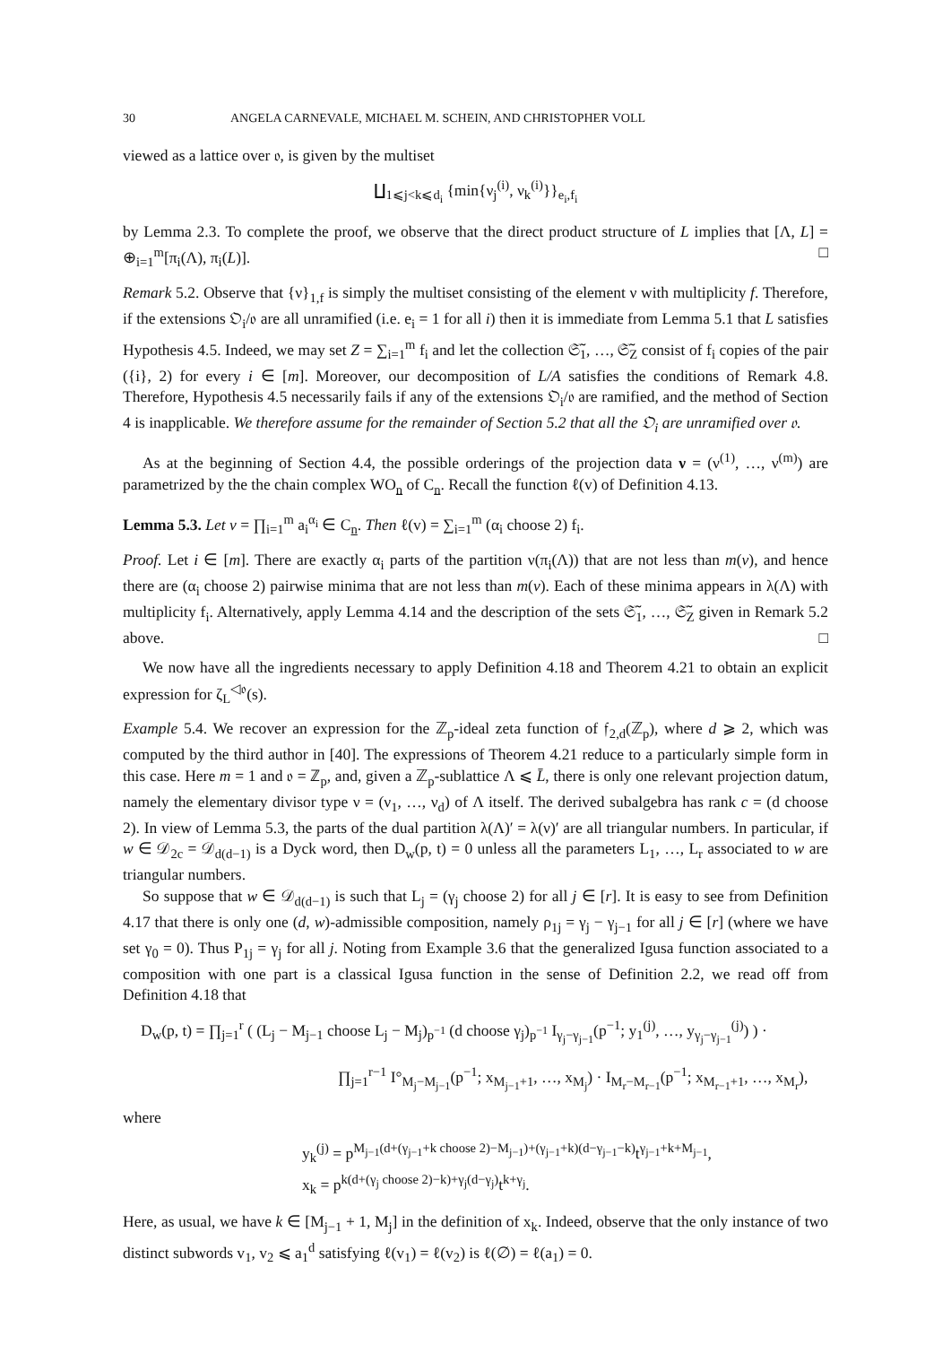30 ANGELA CARNEVALE, MICHAEL M. SCHEIN, AND CHRISTOPHER VOLL
viewed as a lattice over 𝔬, is given by the multiset
∐<sub>1⩽j<k⩽d<sub>i</sub></sub> {min{ν<sub>j</sub><sup>(i)</sup>, ν<sub>k</sub><sup>(i)</sup>}}<sub>e<sub>i</sub>,f<sub>i</sub></sub>
by Lemma 2.3. To complete the proof, we observe that the direct product structure of L implies that [Λ, L] = ⊕<sub>i=1</sub><sup>m</sup>[π<sub>i</sub>(Λ), π<sub>i</sub>(L)]. □
Remark 5.2. Observe that {ν}<sub>1,f</sub> is simply the multiset consisting of the element ν with multiplicity f. Therefore, if the extensions 𝔒<sub>i</sub>/𝔬 are all unramified (i.e. e<sub>i</sub> = 1 for all i) then it is immediate from Lemma 5.1 that L satisfies Hypothesis 4.5. Indeed, we may set Z = ∑<sub>i=1</sub><sup>m</sup> f<sub>i</sub> and let the collection 𝔖̃<sub>1</sub>, …, 𝔖̃<sub>Z</sub> consist of f<sub>i</sub> copies of the pair ({i}, 2) for every i ∈ [m]. Moreover, our decomposition of L/A satisfies the conditions of Remark 4.8. Therefore, Hypothesis 4.5 necessarily fails if any of the extensions 𝔒<sub>i</sub>/𝔬 are ramified, and the method of Section 4 is inapplicable. We therefore assume for the remainder of Section 5.2 that all the 𝔒<sub>i</sub> are unramified over 𝔬.
As at the beginning of Section 4.4, the possible orderings of the projection data ν = (ν<sup>(1)</sup>, …, ν<sup>(m)</sup>) are parametrized by the the chain complex WO<sub>n</sub> of C<sub>n</sub>. Recall the function ℓ(v) of Definition 4.13.
Lemma 5.3. Let v = ∏<sub>i=1</sub><sup>m</sup> a<sub>i</sub><sup>α<sub>i</sub></sup> ∈ C<sub>n</sub>. Then ℓ(v) = ∑<sub>i=1</sub><sup>m</sup> (α<sub>i</sub> choose 2) f<sub>i</sub>.
Proof. Let i ∈ [m]. There are exactly α<sub>i</sub> parts of the partition ν(π<sub>i</sub>(Λ)) that are not less than m(v), and hence there are (α<sub>i</sub> choose 2) pairwise minima that are not less than m(v). Each of these minima appears in λ(Λ) with multiplicity f<sub>i</sub>. Alternatively, apply Lemma 4.14 and the description of the sets 𝔖̃<sub>1</sub>, …, 𝔖̃<sub>Z</sub> given in Remark 5.2 above. □
We now have all the ingredients necessary to apply Definition 4.18 and Theorem 4.21 to obtain an explicit expression for ζ<sub>L</sub><sup>◁𝔬</sup>(s).
Example 5.4. We recover an expression for the ℤ<sub>p</sub>-ideal zeta function of 𝔣<sub>2,d</sub>(ℤ<sub>p</sub>), where d ⩾ 2, which was computed by the third author in [40]. The expressions of Theorem 4.21 reduce to a particularly simple form in this case. Here m = 1 and 𝔬 = ℤ<sub>p</sub>, and, given a ℤ<sub>p</sub>-sublattice Λ ⩽ L̄, there is only one relevant projection datum, namely the elementary divisor type ν = (ν<sub>1</sub>, …, ν<sub>d</sub>) of Λ itself. The derived subalgebra has rank c = (d choose 2). In view of Lemma 5.3, the parts of the dual partition λ(Λ)′ = λ(ν)′ are all triangular numbers. In particular, if w ∈ 𝒟<sub>2c</sub> = 𝒟<sub>d(d−1)</sub> is a Dyck word, then D<sub>w</sub>(p, t) = 0 unless all the parameters L<sub>1</sub>, …, L<sub>r</sub> associated to w are triangular numbers.
So suppose that w ∈ 𝒟<sub>d(d−1)</sub> is such that L<sub>j</sub> = (γ<sub>j</sub> choose 2) for all j ∈ [r]. It is easy to see from Definition 4.17 that there is only one (d, w)-admissible composition, namely ρ<sub>1j</sub> = γ<sub>j</sub> − γ<sub>j−1</sub> for all j ∈ [r] (where we have set γ<sub>0</sub> = 0). Thus P<sub>1j</sub> = γ<sub>j</sub> for all j. Noting from Example 3.6 that the generalized Igusa function associated to a composition with one part is a classical Igusa function in the sense of Definition 2.2, we read off from Definition 4.18 that
D<sub>w</sub>(p, t) = ∏<sub>j=1</sub><sup>r</sup> ( (L<sub>j</sub> − M<sub>j−1</sub> choose L<sub>j</sub> − M<sub>j</sub>)<sub>p<sup>−1</sup></sub> (d choose γ<sub>j</sub>)<sub>p<sup>−1</sup></sub> I<sub>γ<sub>j</sub>−γ<sub>j−1</sub></sub>(p<sup>−1</sup>; y<sub>1</sub><sup>(j)</sup>, …, y<sub>γ<sub>j</sub>−γ<sub>j−1</sub></sub><sup>(j)</sup>) ) ·
∏<sub>j=1</sub><sup>r−1</sup> I°<sub>M<sub>j</sub>−M<sub>j−1</sub></sub>(p<sup>−1</sup>; x<sub>M<sub>j−1</sub>+1</sub>, …, x<sub>M<sub>j</sub></sub>) · I<sub>M<sub>r</sub>−M<sub>r−1</sub></sub>(p<sup>−1</sup>; x<sub>M<sub>r−1</sub>+1</sub>, …, x<sub>M<sub>r</sub></sub>),
where
y<sub>k</sub><sup>(j)</sup> = p<sup>M<sub>j−1</sub>(d+(γ<sub>j−1</sub>+k choose 2)−M<sub>j−1</sub>)+(γ<sub>j−1</sub>+k)(d−γ<sub>j−1</sub>−k)</sup>t<sup>γ<sub>j−1</sub>+k+M<sub>j−1</sub></sup>,
x<sub>k</sub> = p<sup>k(d+(γ<sub>j</sub> choose 2)−k)+γ<sub>j</sub>(d−γ<sub>j</sub>)</sup>t<sup>k+γ<sub>j</sub></sup>.
Here, as usual, we have k ∈ [M<sub>j−1</sub> + 1, M<sub>j</sub>] in the definition of x<sub>k</sub>. Indeed, observe that the only instance of two distinct subwords v<sub>1</sub>, v<sub>2</sub> ⩽ a<sub>1</sub><sup>d</sup> satisfying ℓ(v<sub>1</sub>) = ℓ(v<sub>2</sub>) is ℓ(∅) = ℓ(a<sub>1</sub>) = 0.